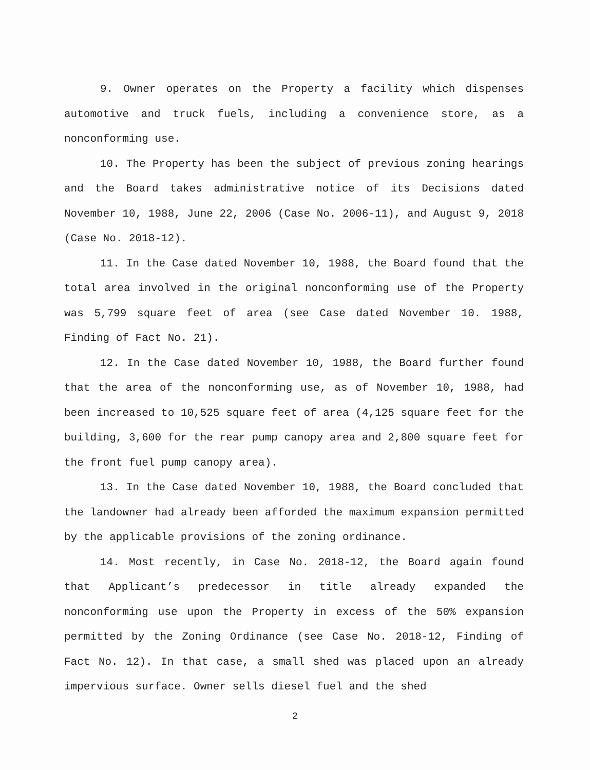9. Owner operates on the Property a facility which dispenses automotive and truck fuels, including a convenience store, as a nonconforming use.
10. The Property has been the subject of previous zoning hearings and the Board takes administrative notice of its Decisions dated November 10, 1988, June 22, 2006 (Case No. 2006-11), and August 9, 2018 (Case No. 2018-12).
11. In the Case dated November 10, 1988, the Board found that the total area involved in the original nonconforming use of the Property was 5,799 square feet of area (see Case dated November 10. 1988, Finding of Fact No. 21).
12. In the Case dated November 10, 1988, the Board further found that the area of the nonconforming use, as of November 10, 1988, had been increased to 10,525 square feet of area (4,125 square feet for the building, 3,600 for the rear pump canopy area and 2,800 square feet for the front fuel pump canopy area).
13. In the Case dated November 10, 1988, the Board concluded that the landowner had already been afforded the maximum expansion permitted by the applicable provisions of the zoning ordinance.
14. Most recently, in Case No. 2018-12, the Board again found that Applicant’s predecessor in title already expanded the nonconforming use upon the Property in excess of the 50% expansion permitted by the Zoning Ordinance (see Case No. 2018-12, Finding of Fact No. 12). In that case, a small shed was placed upon an already impervious surface. Owner sells diesel fuel and the shed
2